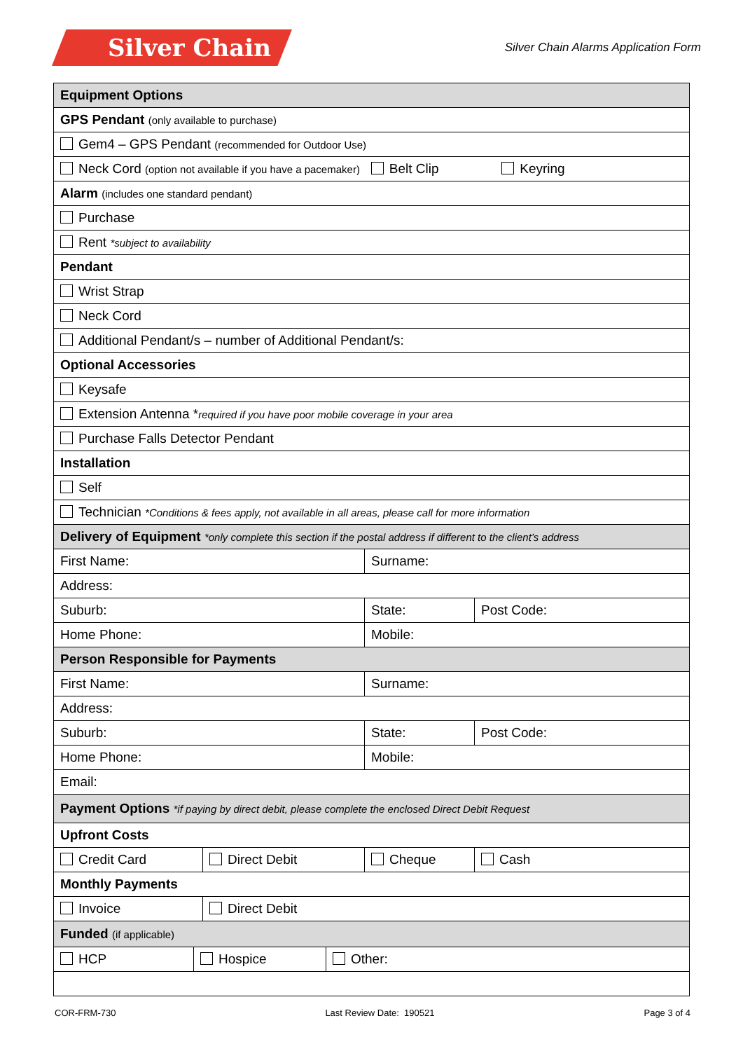Silver Chain
Silver Chain Alarms Application Form
| Equipment Options | | | | | |
| GPS Pendant (only available to purchase) | | | | | |
| Gem4 – GPS Pendant (recommended for Outdoor Use) | | | | | |
| Neck Cord (option not available if you have a pacemaker) Belt Clip Keyring | | | | | |
| Alarm (includes one standard pendant) | | | | | |
| Purchase | | | | | |
| Rent *subject to availability | | | | | |
| Pendant | | | | | |
| Wrist Strap | | | | | |
| Neck Cord | | | | | |
| Additional Pendant/s – number of Additional Pendant/s: | | | | | |
| Optional Accessories | | | | | |
| Keysafe | | | | | |
| Extension Antenna * required if you have poor mobile coverage in your area | | | | | |
| Purchase Falls Detector Pendant | | | | | |
| Installation | | | | | |
| Self | | | | | |
| Technician *Conditions & fees apply, not available in all areas, please call for more information | | | | | |
| Delivery of Equipment *only complete this section if the postal address if different to the client’s address | | | | | |
| First Name: | | | | Surname: | |
| Address: | | | | | |
| Suburb: | | | | State: | Post Code: |
| Home Phone: | | | | Mobile: | |
| Person Responsible for Payments | | | | | |
| First Name: | | | | Surname: | |
| Address: | | | | | |
| Suburb: | | | | State: | Post Code: |
| Home Phone: | | | | Mobile: | |
| Email: | | | | | |
| Payment Options *if paying by direct debit, please complete the enclosed Direct Debit Request | | | | | |
| Upfront Costs | | | | | |
| Credit Card | | Direct Debit | | Cheque | Cash |
| Monthly Payments | | | | | |
| Invoice | | Direct Debit | | | |
| Funded (if applicable) | | | | | |
| HCP | Hospice | | Other: | | |
COR-FRM-730 Last Review Date: 190521 Page 3 of 4